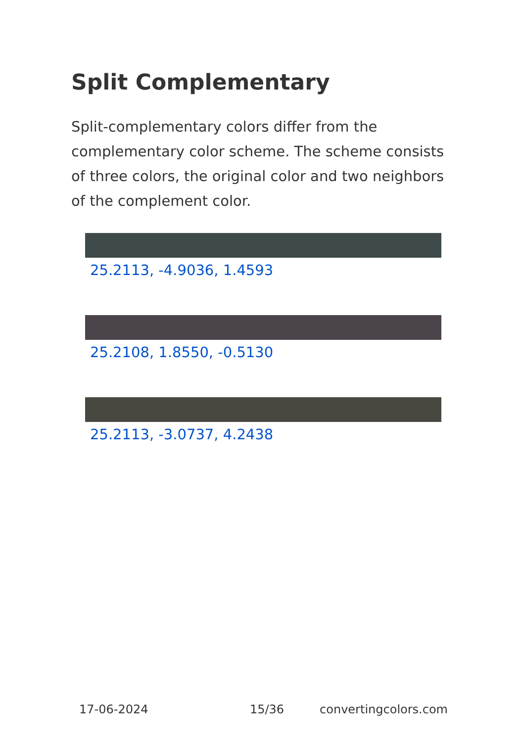Split Complementary
Split-complementary colors differ from the complementary color scheme. The scheme consists of three colors, the original color and two neighbors of the complement color.
25.2113, -4.9036, 1.4593
25.2108, 1.8550, -0.5130
25.2113, -3.0737, 4.2438
17-06-2024 15/36 convertingcolors.com